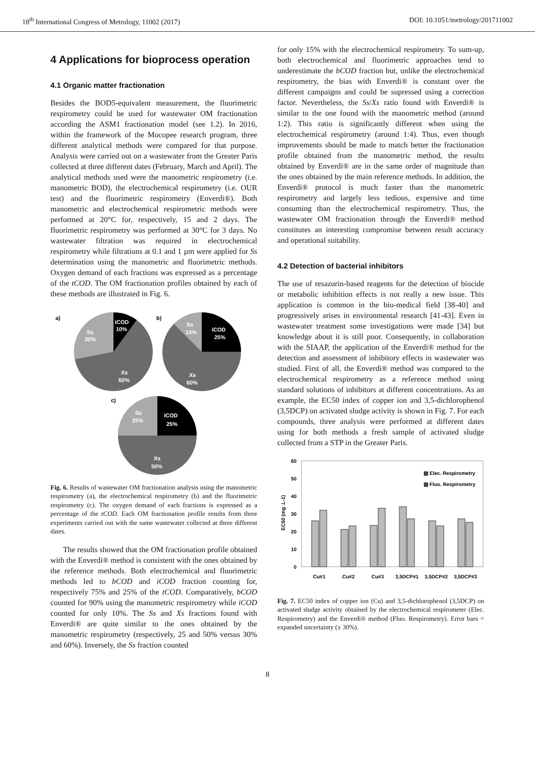18<sup>th</sup> International Congress of Metrology, 11002 (2017) DOI: 10.1051/metrology/201711002
4 Applications for bioprocess operation
4.1 Organic matter fractionation
Besides the BOD5-equivalent measurement, the fluorimetric respirometry could be used for wastewater OM fractionation according the ASM1 fractionation model (see 1.2). In 2016, within the framework of the Mocopee research program, three different analytical methods were compared for that purpose. Analysis were carried out on a wastewater from the Greater Paris collected at three different dates (February, March and April). The analytical methods used were the manometric respirometry (i.e. manometric BOD), the electrochemical respirometry (i.e. OUR test) and the fluorimetric respirometry (Enverdi®). Both manometric and electrochemical respirometric methods were performed at 20°C for, respectively, 15 and 2 days. The fluorimetric respirometry was performed at 30°C for 3 days. No wastewater filtration was required in electrochemical respirometry while filtrations at 0.1 and 1 µm were applied for Ss determination using the manometric and fluorimetric methods. Oxygen demand of each fractions was expressed as a percentage of the tCOD. The OM fractionation profiles obtained by each of these methods are illustrated in Fig. 6.
a)
iCOD
10%
Ss
30%
Xs
60%
b)
iCOD
25%
Ss
15%
Xs
60%
c)
iCOD
25%
Ss
25%
Xs
50%
Fig. 6. Results of wastewater OM fractionation analysis using the manometric respirometry (a), the electrochemical respirometry (b) and the fluorimetric respirometry (c). The oxygen demand of each fractions is expressed as a percentage of the tCOD. Each OM fractionation profile results from three experiments carried out with the same wastewater collected at three different dates.
The results showed that the OM fractionation profile obtained with the Enverdi® method is consistent with the ones obtained by the reference methods. Both electrochemical and fluorimetric methods led to bCOD and iCOD fraction counting for, respectively 75% and 25% of the tCOD. Comparatively, bCOD counted for 90% using the manometric respirometry while iCOD counted for only 10%. The Ss and Xs fractions found with Enverdi® are quite similar to the ones obtained by the manometric respirometry (respectively, 25 and 50% versus 30% and 60%). Inversely, the Ss fraction counted
for only 15% with the electrochemical respirometry. To sum-up, both electrochemical and fluorimetric approaches tend to underestimate the bCOD fraction but, unlike the electrochemical respirometry, the bias with Enverdi® is constant over the different campaigns and could be supressed using a correction factor. Nevertheless, the Ss/Xs ratio found with Enverdi® is similar to the one found with the manometric method (around 1:2). This ratio is significantly different when using the electrochemical respirometry (around 1:4). Thus, even though improvements should be made to match better the fractionation profile obtained from the manometric method, the results obtained by Enverdi® are in the same order of magnitude than the ones obtained by the main reference methods. In addition, the Enverdi® protocol is much faster than the manometric respirometry and largely less tedious, expensive and time consuming than the electrochemical respirometry. Thus, the wastewater OM fractionation through the Enverdi® method constitutes an interesting compromise between result accuracy and operational suitability.
4.2 Detection of bacterial inhibitors
The use of resazurin-based reagents for the detection of biocide or metabolic inhibition effects is not really a new issue. This application is common in the bio-medical field [38-40] and progressively arises in environmental research [41-43]. Even in wastewater treatment some investigations were made [34] but knowledge about it is still poor. Consequently, in collaboration with the SIAAP, the application of the Enverdi® method for the detection and assessment of inhibitory effects in wastewater was studied. First of all, the Enverdi® method was compared to the electrochemical respirometry as a reference method using standard solutions of inhibitors at different concentrations. As an example, the EC50 index of copper ion and 3,5-dichlorophenol (3,5DCP) on activated sludge activity is shown in Fig. 7. For each compounds, three analysis were performed at different dates using for both methods a fresh sample of activated sludge collected from a STP in the Greater Paris.
EC50 (mg .L-1)
60
50
40
30
20
10
0
▨ Elec. Respirometry
▧ Fluo. Respirometry
Cu#1
Cu#2
Cu#3
3,5DCP#1
3,5DCP#2
3,5DCP#3
Fig. 7. EC50 index of copper ion (Cu) and 3,5-dichlorophenol (3,5DCP) on activated sludge activity obtained by the electrochemical respirometer (Elec. Respirometry) and the Enverdi® method (Fluo. Respirometry). Error bars = expanded uncertainty (± 30%).
8